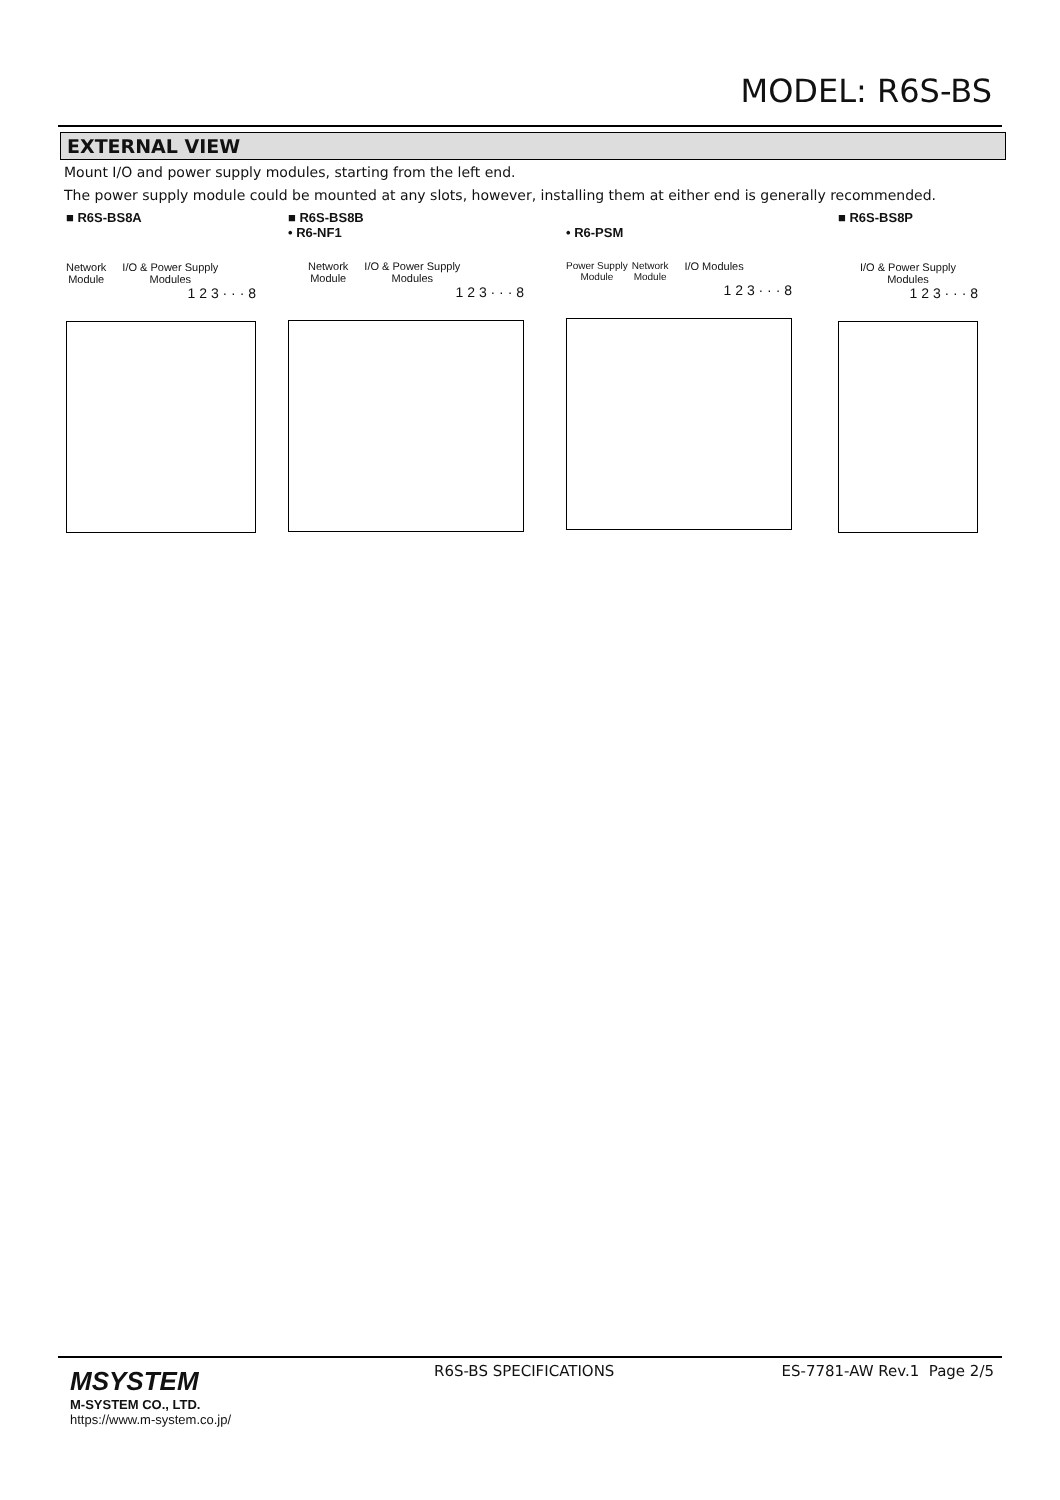MODEL: R6S-BS
EXTERNAL VIEW
Mount I/O and power supply modules, starting from the left end.
The power supply module could be mounted at any slots, however, installing them at either end is generally recommended.
■ R6S-BS8A
Network
Module I/O & Power Supply
Modules
1 2 3 · · · 8
■ R6S-BS8B
• R6-NF1
Network
Module I/O & Power Supply
Modules
1 2 3 · · · 8
• R6-PSM
Power Supply
Module Network
Module I/O Modules
1 2 3 · · · 8
■ R6S-BS8P
I/O & Power Supply
Modules
1 2 3 · · · 8
MSYSTEM
M-SYSTEM CO., LTD.
https://www.m-system.co.jp/
R6S-BS SPECIFICATIONS ES-7781-AW Rev.1 Page 2/5